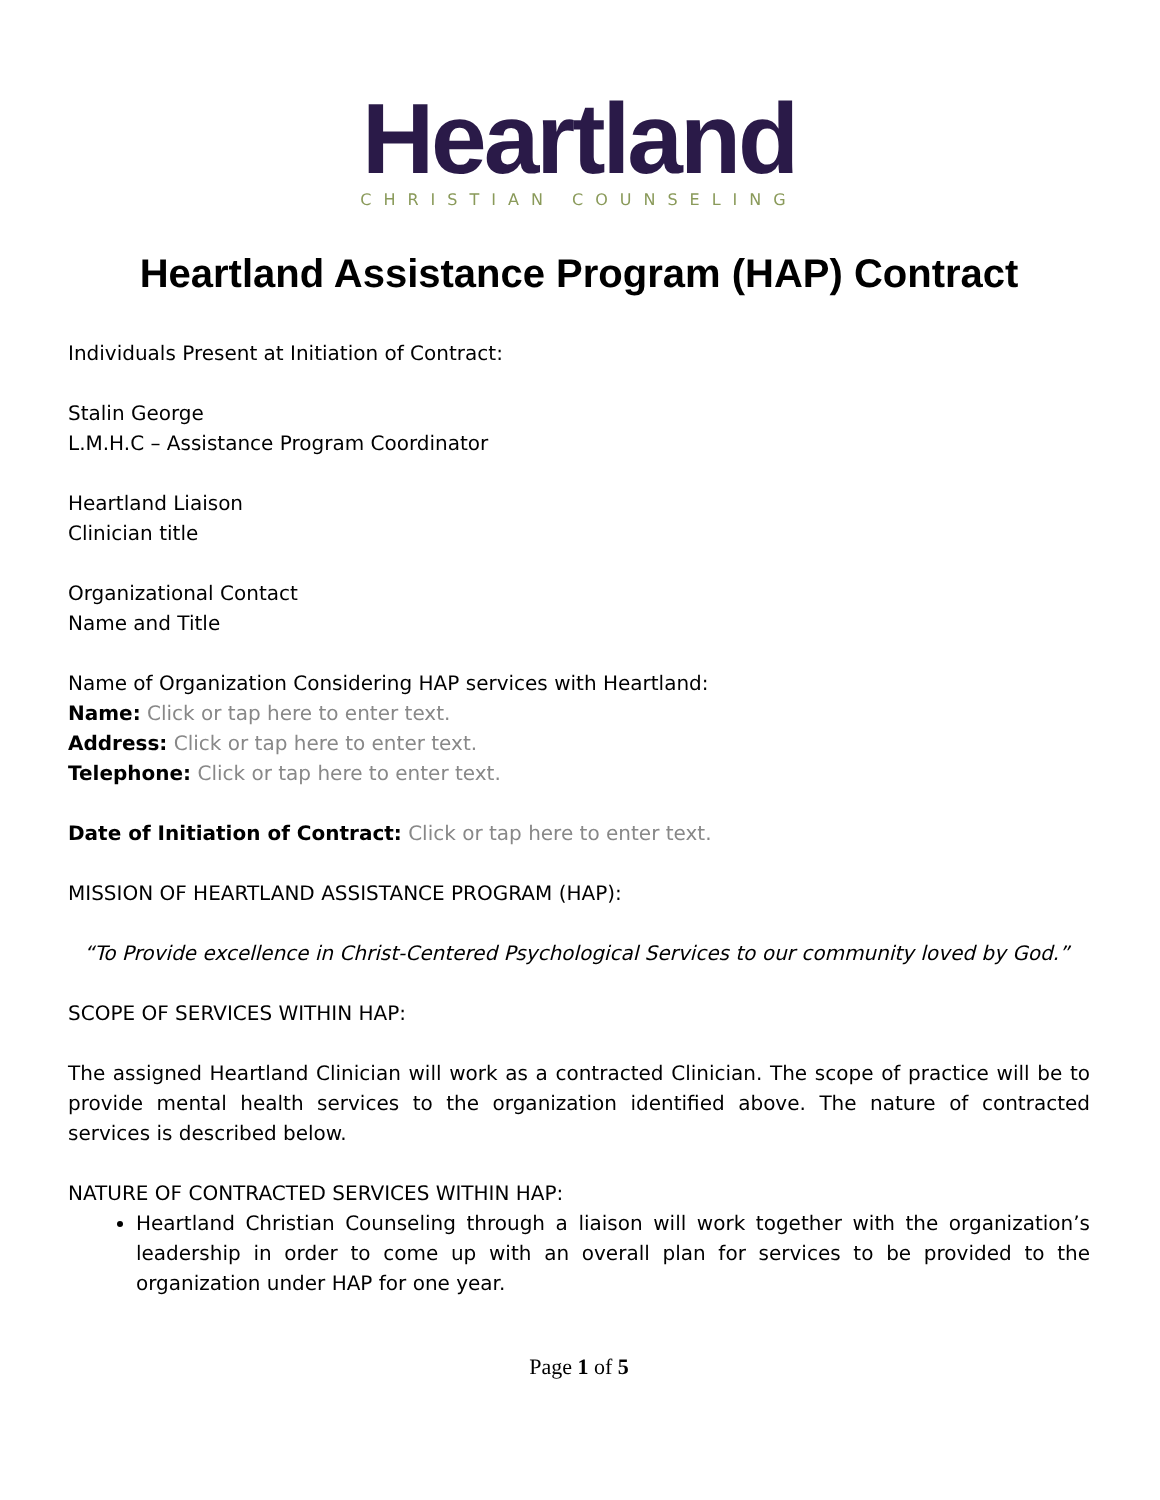Heartland
CHRISTIAN COUNSELING
Heartland Assistance Program (HAP) Contract
Individuals Present at Initiation of Contract:
Stalin George
L.M.H.C – Assistance Program Coordinator
Heartland Liaison
Clinician title
Organizational Contact
Name and Title
Name of Organization Considering HAP services with Heartland:
Name: Click or tap here to enter text.
Address: Click or tap here to enter text.
Telephone: Click or tap here to enter text.
Date of Initiation of Contract: Click or tap here to enter text.
MISSION OF HEARTLAND ASSISTANCE PROGRAM (HAP):
“To Provide excellence in Christ-Centered Psychological Services to our community loved by God.”
SCOPE OF SERVICES WITHIN HAP:
The assigned Heartland Clinician will work as a contracted Clinician. The scope of practice will be to provide mental health services to the organization identified above. The nature of contracted services is described below.
NATURE OF CONTRACTED SERVICES WITHIN HAP:
Heartland Christian Counseling through a liaison will work together with the organization’s leadership in order to come up with an overall plan for services to be provided to the organization under HAP for one year.
Page 1 of 5